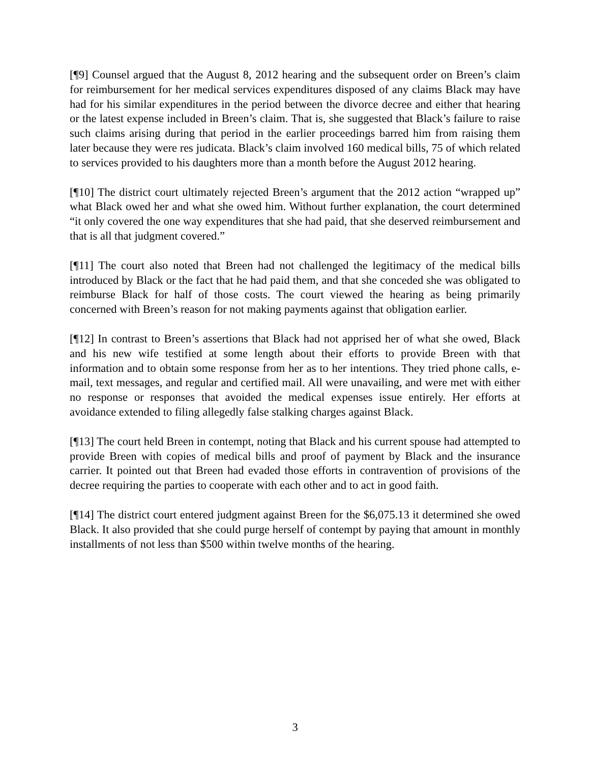[¶9] Counsel argued that the August 8, 2012 hearing and the subsequent order on Breen’s claim for reimbursement for her medical services expenditures disposed of any claims Black may have had for his similar expenditures in the period between the divorce decree and either that hearing or the latest expense included in Breen’s claim. That is, she suggested that Black’s failure to raise such claims arising during that period in the earlier proceedings barred him from raising them later because they were res judicata. Black’s claim involved 160 medical bills, 75 of which related to services provided to his daughters more than a month before the August 2012 hearing.
[¶10] The district court ultimately rejected Breen’s argument that the 2012 action “wrapped up” what Black owed her and what she owed him. Without further explanation, the court determined “it only covered the one way expenditures that she had paid, that she deserved reimbursement and that is all that judgment covered.”
[¶11] The court also noted that Breen had not challenged the legitimacy of the medical bills introduced by Black or the fact that he had paid them, and that she conceded she was obligated to reimburse Black for half of those costs. The court viewed the hearing as being primarily concerned with Breen’s reason for not making payments against that obligation earlier.
[¶12] In contrast to Breen’s assertions that Black had not apprised her of what she owed, Black and his new wife testified at some length about their efforts to provide Breen with that information and to obtain some response from her as to her intentions. They tried phone calls, e-mail, text messages, and regular and certified mail. All were unavailing, and were met with either no response or responses that avoided the medical expenses issue entirely. Her efforts at avoidance extended to filing allegedly false stalking charges against Black.
[¶13] The court held Breen in contempt, noting that Black and his current spouse had attempted to provide Breen with copies of medical bills and proof of payment by Black and the insurance carrier. It pointed out that Breen had evaded those efforts in contravention of provisions of the decree requiring the parties to cooperate with each other and to act in good faith.
[¶14] The district court entered judgment against Breen for the $6,075.13 it determined she owed Black. It also provided that she could purge herself of contempt by paying that amount in monthly installments of not less than $500 within twelve months of the hearing.
3